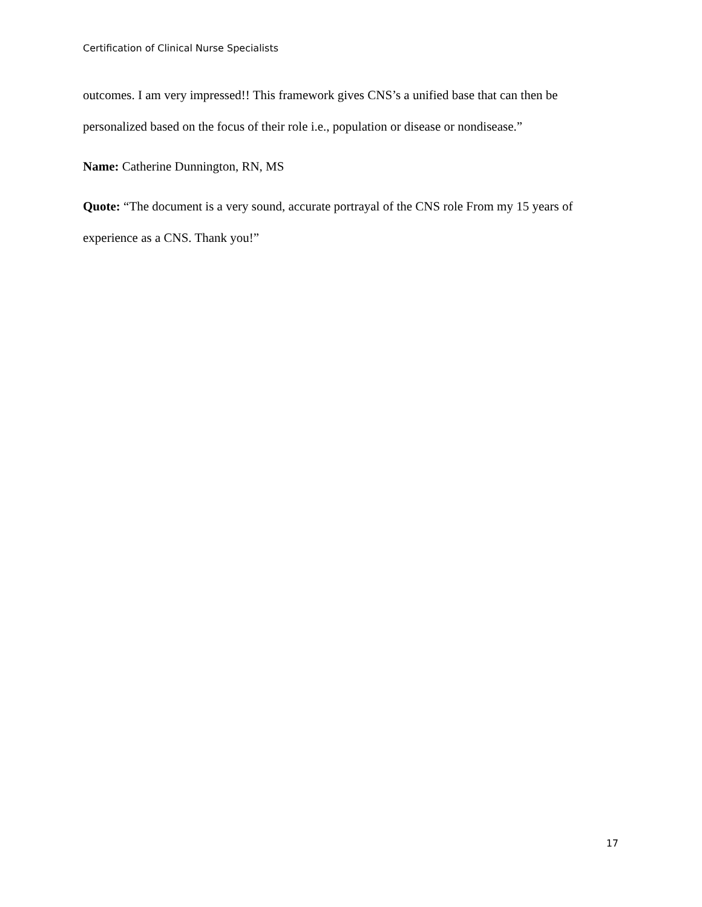Certification of Clinical Nurse Specialists
outcomes. I am very impressed!! This framework gives CNS’s a unified base that can then be personalized based on the focus of their role i.e., population or disease or nondisease.”
Name: Catherine Dunnington, RN, MS
Quote: “The document is a very sound, accurate portrayal of the CNS role From my 15 years of experience as a CNS. Thank you!”
17